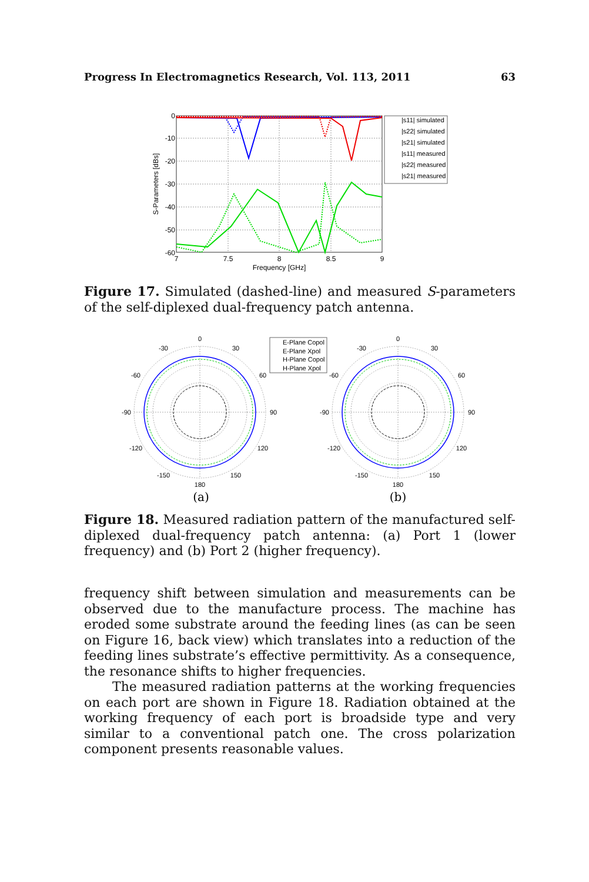Progress In Electromagnetics Research, Vol. 113, 2011 63
0
-10
-20
-30
-40
-50
-60
7
7.5
8
8.5
9
Frequency [GHz]
S-Parameters [dBs]
|s11| simulated
|s22| simulated
|s21| simulated
|s11| measured
|s22| measured
|s21| measured
Figure 17. Simulated (dashed-line) and measured S-parameters of the self-diplexed dual-frequency patch antenna.
0
30
60
90
120
150
180
-150
-120
-90
-60
-30
0
30
60
90
120
150
180
-150
-120
-90
-60
-30
(a)
(b)
E-Plane Copol
E-Plane Xpol
H-Plane Copol
H-Plane Xpol
Figure 18. Measured radiation pattern of the manufactured self-diplexed dual-frequency patch antenna: (a) Port 1 (lower frequency) and (b) Port 2 (higher frequency).
frequency shift between simulation and measurements can be observed due to the manufacture process. The machine has eroded some substrate around the feeding lines (as can be seen on Figure 16, back view) which translates into a reduction of the feeding lines substrate’s effective permittivity. As a consequence, the resonance shifts to higher frequencies.
The measured radiation patterns at the working frequencies on each port are shown in Figure 18. Radiation obtained at the working frequency of each port is broadside type and very similar to a conventional patch one. The cross polarization component presents reasonable values.